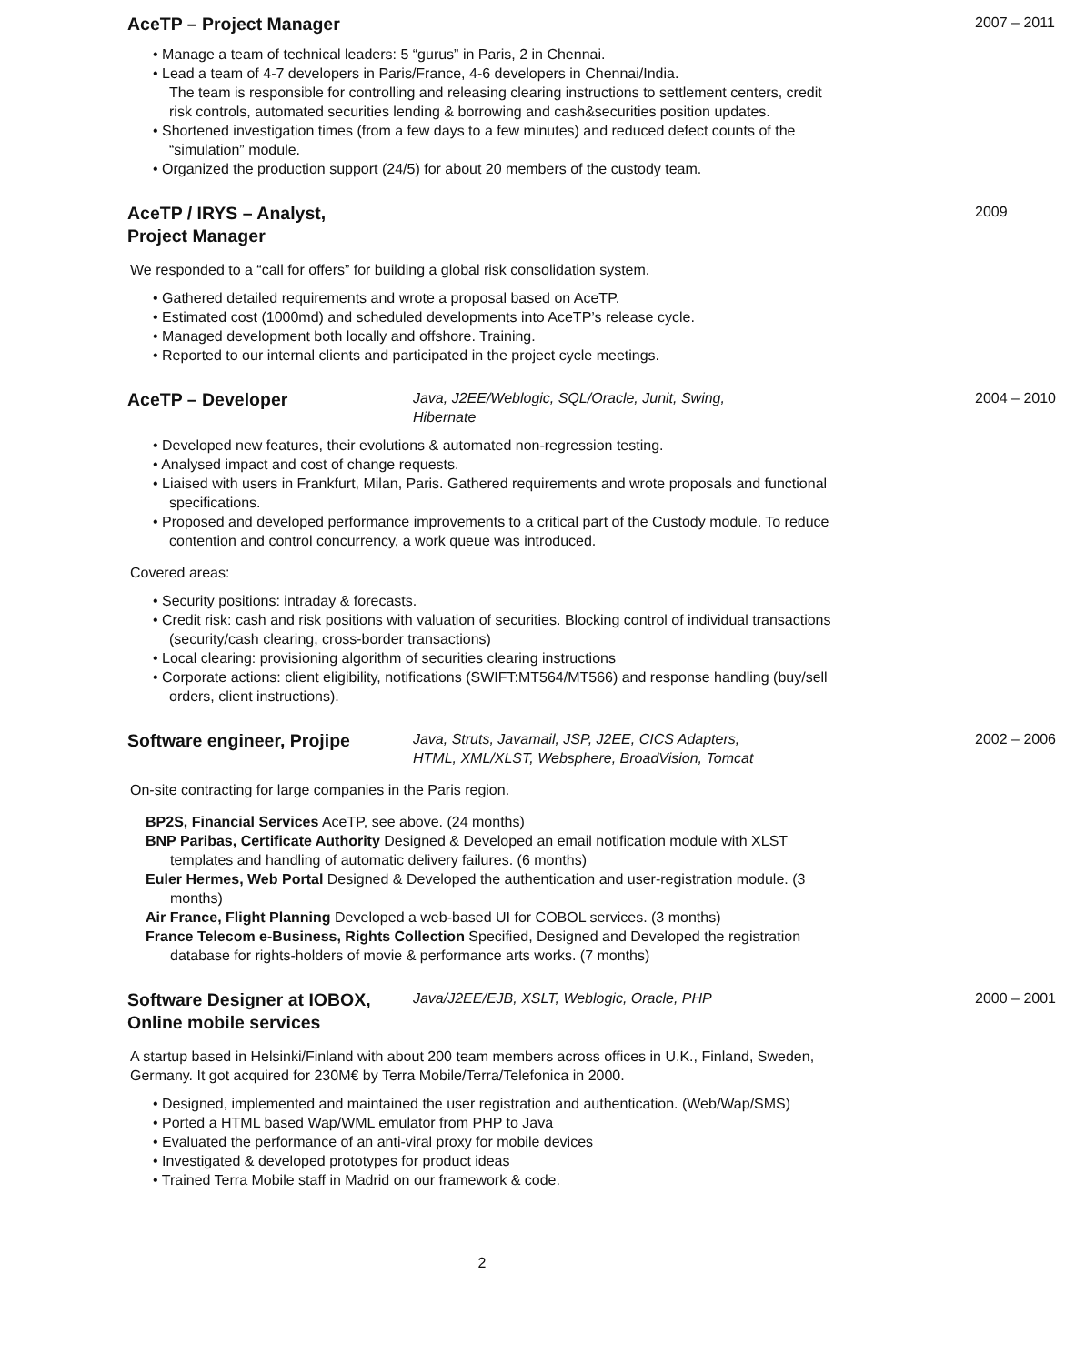AceTP – Project Manager
2007 – 2011
Manage a team of technical leaders: 5 “gurus” in Paris, 2 in Chennai.
Lead a team of 4-7 developers in Paris/France, 4-6 developers in Chennai/India.
The team is responsible for controlling and releasing clearing instructions to settlement centers, credit risk controls, automated securities lending & borrowing and cash&securities position updates.
Shortened investigation times (from a few days to a few minutes) and reduced defect counts of the “simulation” module.
Organized the production support (24/5) for about 20 members of the custody team.
AceTP / IRYS – Analyst,
Project Manager
2009
We responded to a “call for offers” for building a global risk consolidation system.
Gathered detailed requirements and wrote a proposal based on AceTP.
Estimated cost (1000md) and scheduled developments into AceTP’s release cycle.
Managed development both locally and offshore. Training.
Reported to our internal clients and participated in the project cycle meetings.
AceTP – Developer
Java, J2EE/Weblogic, SQL/Oracle, Junit, Swing,
Hibernate
2004 – 2010
Developed new features, their evolutions & automated non-regression testing.
Analysed impact and cost of change requests.
Liaised with users in Frankfurt, Milan, Paris. Gathered requirements and wrote proposals and functional specifications.
Proposed and developed performance improvements to a critical part of the Custody module. To reduce contention and control concurrency, a work queue was introduced.
Covered areas:
Security positions: intraday & forecasts.
Credit risk: cash and risk positions with valuation of securities. Blocking control of individual transactions (security/cash clearing, cross-border transactions)
Local clearing: provisioning algorithm of securities clearing instructions
Corporate actions: client eligibility, notifications (SWIFT:MT564/MT566) and response handling (buy/sell orders, client instructions).
Software engineer, Projipe
Java, Struts, Javamail, JSP, J2EE, CICS Adapters,
HTML, XML/XLST, Websphere, BroadVision, Tomcat
2002 – 2006
On-site contracting for large companies in the Paris region.
BP2S, Financial Services AceTP, see above. (24 months)
BNP Paribas, Certificate Authority Designed & Developed an email notification module with XLST templates and handling of automatic delivery failures. (6 months)
Euler Hermes, Web Portal Designed & Developed the authentication and user-registration module. (3 months)
Air France, Flight Planning Developed a web-based UI for COBOL services. (3 months)
France Telecom e-Business, Rights Collection Specified, Designed and Developed the registration database for rights-holders of movie & performance arts works. (7 months)
Software Designer at IOBOX,
Online mobile services
Java/J2EE/EJB, XSLT, Weblogic, Oracle, PHP
2000 – 2001
A startup based in Helsinki/Finland with about 200 team members across offices in U.K., Finland, Sweden, Germany. It got acquired for 230M€ by Terra Mobile/Terra/Telefonica in 2000.
Designed, implemented and maintained the user registration and authentication. (Web/Wap/SMS)
Ported a HTML based Wap/WML emulator from PHP to Java
Evaluated the performance of an anti-viral proxy for mobile devices
Investigated & developed prototypes for product ideas
Trained Terra Mobile staff in Madrid on our framework & code.
2